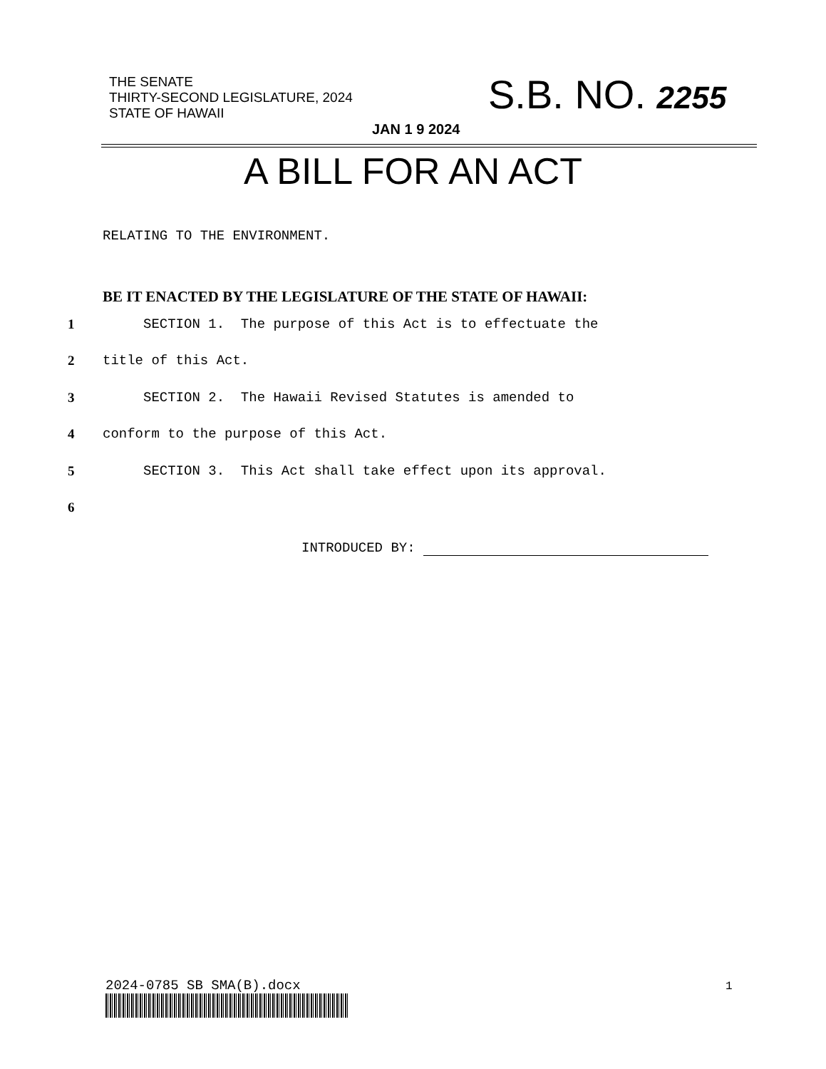THE SENATE
THIRTY-SECOND LEGISLATURE, 2024
STATE OF HAWAII
S.B. NO. 2255
JAN 1 9 2024
A BILL FOR AN ACT
RELATING TO THE ENVIRONMENT.
BE IT ENACTED BY THE LEGISLATURE OF THE STATE OF HAWAII:
1 SECTION 1. The purpose of this Act is to effectuate the
2 title of this Act.
3 SECTION 2. The Hawaii Revised Statutes is amended to
4 conform to the purpose of this Act.
5 SECTION 3. This Act shall take effect upon its approval.
6
INTRODUCED BY:
2024-0785 SB SMA(B).docx 1